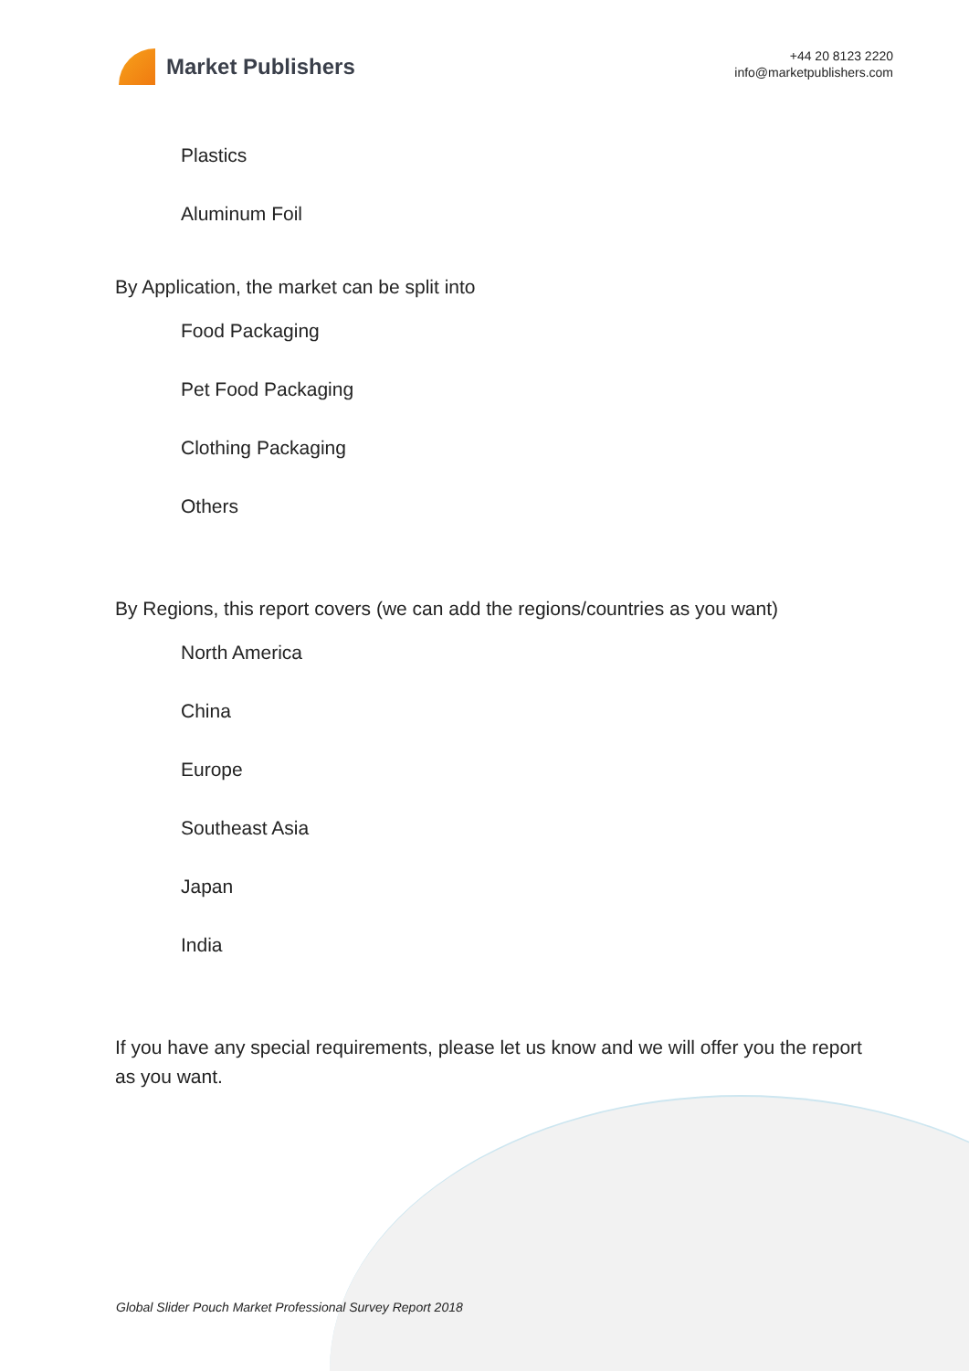Market Publishers
+44 20 8123 2220
info@marketpublishers.com
Plastics
Aluminum Foil
By Application, the market can be split into
Food Packaging
Pet Food Packaging
Clothing Packaging
Others
By Regions, this report covers (we can add the regions/countries as you want)
North America
China
Europe
Southeast Asia
Japan
India
If you have any special requirements, please let us know and we will offer you the report as you want.
Global Slider Pouch Market Professional Survey Report 2018